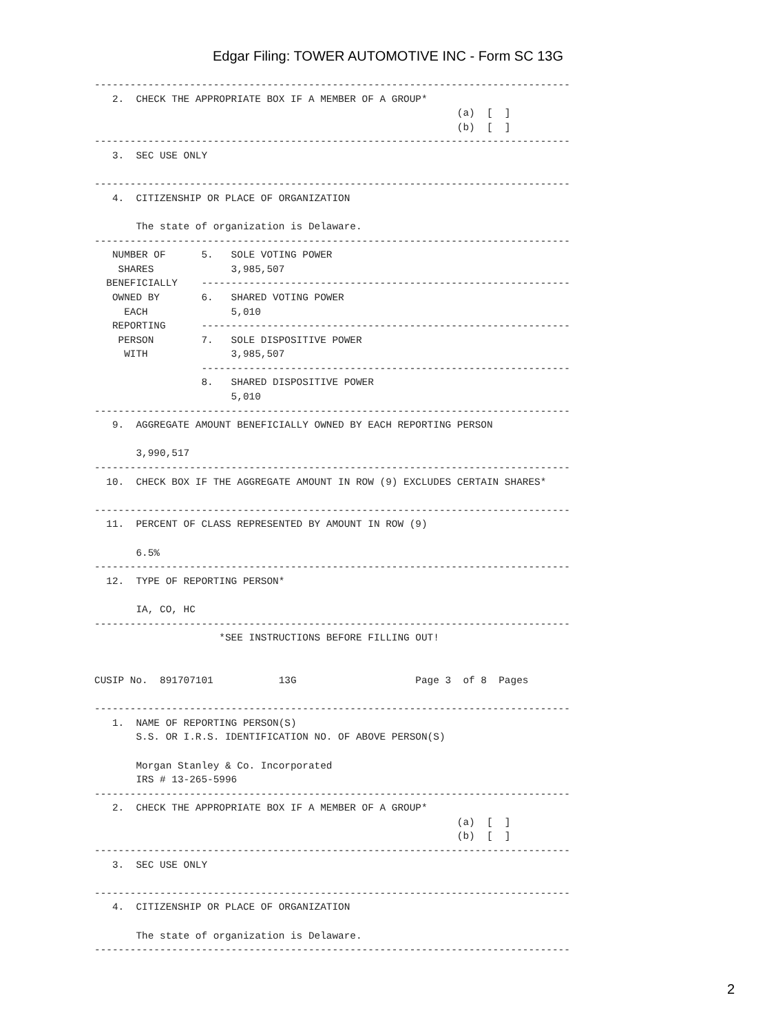Edgar Filing: TOWER AUTOMOTIVE INC - Form SC 13G
--------------------------------------------------------------------------------
   2.  CHECK THE APPROPRIATE BOX IF A MEMBER OF A GROUP*
                                                             (a)  [  ]
                                                             (b)  [  ]
--------------------------------------------------------------------------------
   3.  SEC USE ONLY

--------------------------------------------------------------------------------
   4.  CITIZENSHIP OR PLACE OF ORGANIZATION

       The state of organization is Delaware.
--------------------------------------------------------------------------------
   NUMBER OF      5.   SOLE VOTING POWER
    SHARES             3,985,507
  BENEFICIALLY    --------------------------------------------------------------
   OWNED BY       6.   SHARED VOTING POWER
     EACH              5,010
   REPORTING      --------------------------------------------------------------
    PERSON        7.   SOLE DISPOSITIVE POWER
     WITH              3,985,507
                  --------------------------------------------------------------
                  8.   SHARED DISPOSITIVE POWER
                       5,010
--------------------------------------------------------------------------------
   9.  AGGREGATE AMOUNT BENEFICIALLY OWNED BY EACH REPORTING PERSON

       3,990,517
--------------------------------------------------------------------------------
  10.  CHECK BOX IF THE AGGREGATE AMOUNT IN ROW (9) EXCLUDES CERTAIN SHARES*

--------------------------------------------------------------------------------
  11.  PERCENT OF CLASS REPRESENTED BY AMOUNT IN ROW (9)

       6.5%
--------------------------------------------------------------------------------
  12.  TYPE OF REPORTING PERSON*

       IA, CO, HC
--------------------------------------------------------------------------------
                     *SEE INSTRUCTIONS BEFORE FILLING OUT!


CUSIP No.  891707101           13G                    Page 3  of 8  Pages

--------------------------------------------------------------------------------
   1.  NAME OF REPORTING PERSON(S)
       S.S. OR I.R.S. IDENTIFICATION NO. OF ABOVE PERSON(S)

       Morgan Stanley & Co. Incorporated
       IRS # 13-265-5996
--------------------------------------------------------------------------------
   2.  CHECK THE APPROPRIATE BOX IF A MEMBER OF A GROUP*
                                                             (a)  [  ]
                                                             (b)  [  ]
--------------------------------------------------------------------------------
   3.  SEC USE ONLY

--------------------------------------------------------------------------------
   4.  CITIZENSHIP OR PLACE OF ORGANIZATION

       The state of organization is Delaware.
--------------------------------------------------------------------------------
2